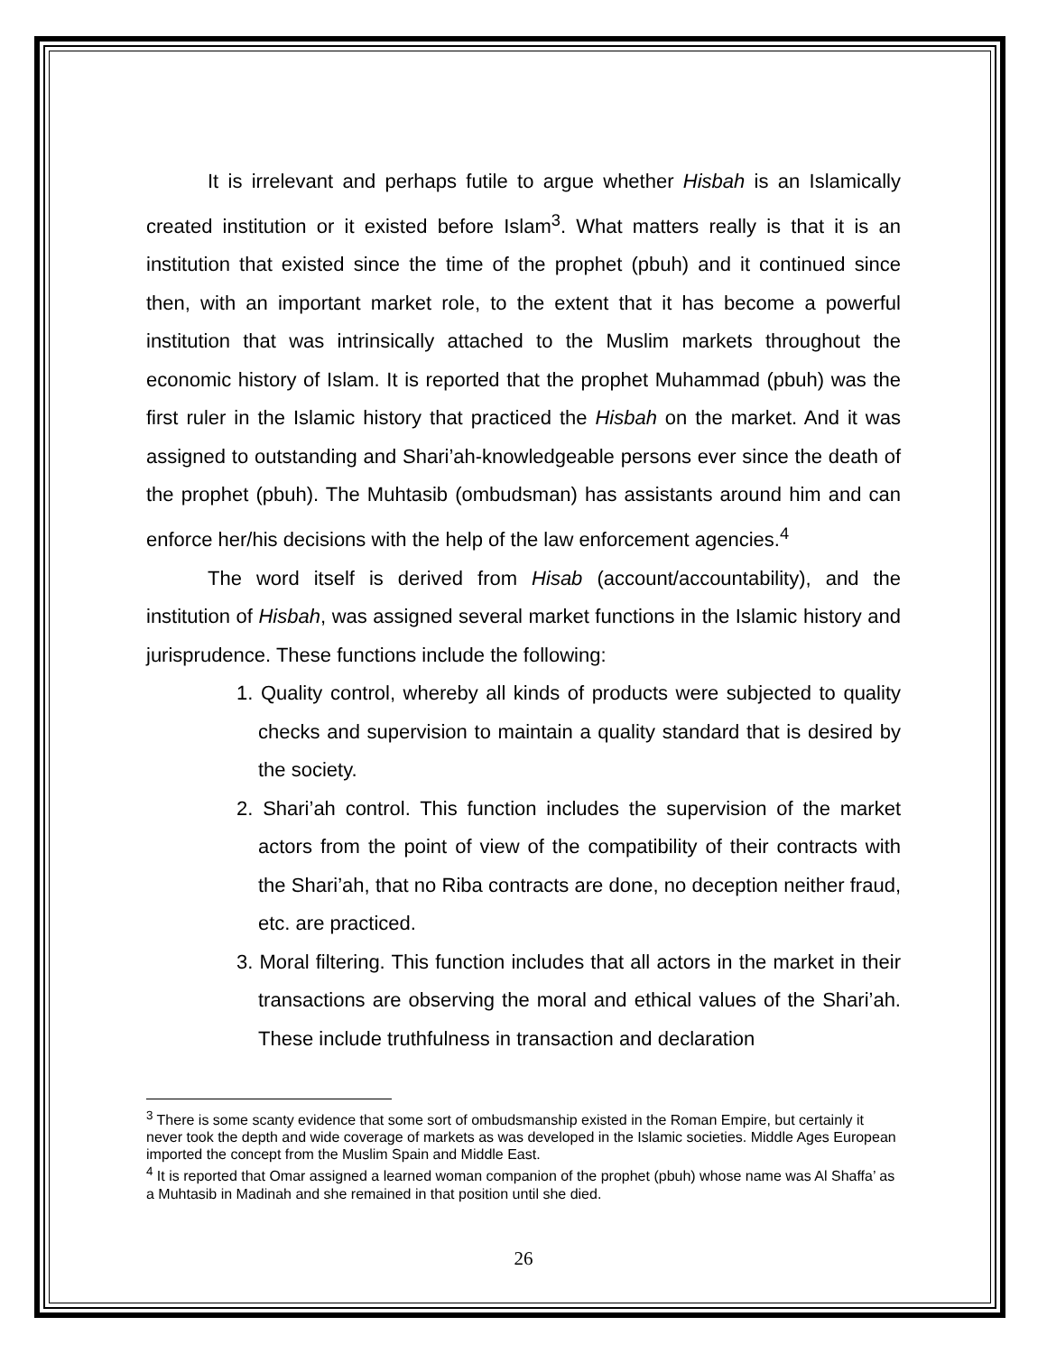It is irrelevant and perhaps futile to argue whether Hisbah is an Islamically created institution or it existed before Islam<sup>3</sup>. What matters really is that it is an institution that existed since the time of the prophet (pbuh) and it continued since then, with an important market role, to the extent that it has become a powerful institution that was intrinsically attached to the Muslim markets throughout the economic history of Islam. It is reported that the prophet Muhammad (pbuh) was the first ruler in the Islamic history that practiced the Hisbah on the market. And it was assigned to outstanding and Shari’ah-knowledgeable persons ever since the death of the prophet (pbuh). The Muhtasib (ombudsman) has assistants around him and can enforce her/his decisions with the help of the law enforcement agencies.<sup>4</sup>
The word itself is derived from Hisab (account/accountability), and the institution of Hisbah, was assigned several market functions in the Islamic history and jurisprudence. These functions include the following:
1. Quality control, whereby all kinds of products were subjected to quality checks and supervision to maintain a quality standard that is desired by the society.
2. Shari’ah control. This function includes the supervision of the market actors from the point of view of the compatibility of their contracts with the Shari’ah, that no Riba contracts are done, no deception neither fraud, etc. are practiced.
3. Moral filtering. This function includes that all actors in the market in their transactions are observing the moral and ethical values of the Shari’ah. These include truthfulness in transaction and declaration
<sup>3</sup> There is some scanty evidence that some sort of ombudsmanship existed in the Roman Empire, but certainly it never took the depth and wide coverage of markets as was developed in the Islamic societies. Middle Ages European imported the concept from the Muslim Spain and Middle East.
<sup>4</sup> It is reported that Omar assigned a learned woman companion of the prophet (pbuh) whose name was Al Shaffa’ as a Muhtasib in Madinah and she remained in that position until she died.
26